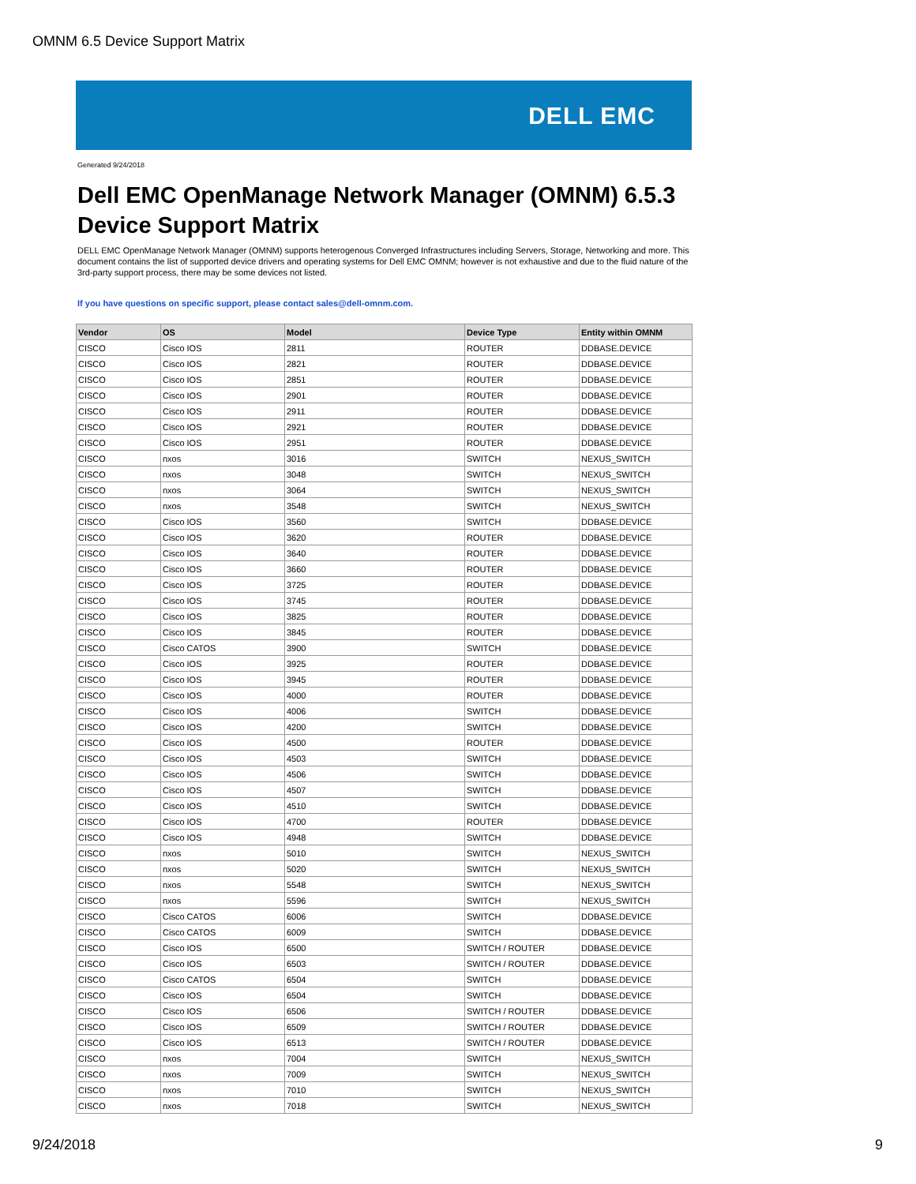OMNM 6.5 Device Support Matrix
DELL EMC
Generated 9/24/2018
Dell EMC OpenManage Network Manager (OMNM) 6.5.3
Device Support Matrix
DELL EMC OpenManage Network Manager (OMNM) supports heterogenous Converged Infrastructures including Servers, Storage, Networking and more. This document contains the list of supported device drivers and operating systems for Dell EMC OMNM; however is not exhaustive and due to the fluid nature of the 3rd-party support process, there may be some devices not listed.
If you have questions on specific support, please contact sales@dell-omnm.com.
| Vendor | OS | Model | Device Type | Entity within OMNM |
| --- | --- | --- | --- | --- |
| CISCO | Cisco IOS | 2811 | ROUTER | DDBASE.DEVICE |
| CISCO | Cisco IOS | 2821 | ROUTER | DDBASE.DEVICE |
| CISCO | Cisco IOS | 2851 | ROUTER | DDBASE.DEVICE |
| CISCO | Cisco IOS | 2901 | ROUTER | DDBASE.DEVICE |
| CISCO | Cisco IOS | 2911 | ROUTER | DDBASE.DEVICE |
| CISCO | Cisco IOS | 2921 | ROUTER | DDBASE.DEVICE |
| CISCO | Cisco IOS | 2951 | ROUTER | DDBASE.DEVICE |
| CISCO | nxos | 3016 | SWITCH | NEXUS_SWITCH |
| CISCO | nxos | 3048 | SWITCH | NEXUS_SWITCH |
| CISCO | nxos | 3064 | SWITCH | NEXUS_SWITCH |
| CISCO | nxos | 3548 | SWITCH | NEXUS_SWITCH |
| CISCO | Cisco IOS | 3560 | SWITCH | DDBASE.DEVICE |
| CISCO | Cisco IOS | 3620 | ROUTER | DDBASE.DEVICE |
| CISCO | Cisco IOS | 3640 | ROUTER | DDBASE.DEVICE |
| CISCO | Cisco IOS | 3660 | ROUTER | DDBASE.DEVICE |
| CISCO | Cisco IOS | 3725 | ROUTER | DDBASE.DEVICE |
| CISCO | Cisco IOS | 3745 | ROUTER | DDBASE.DEVICE |
| CISCO | Cisco IOS | 3825 | ROUTER | DDBASE.DEVICE |
| CISCO | Cisco IOS | 3845 | ROUTER | DDBASE.DEVICE |
| CISCO | Cisco CATOS | 3900 | SWITCH | DDBASE.DEVICE |
| CISCO | Cisco IOS | 3925 | ROUTER | DDBASE.DEVICE |
| CISCO | Cisco IOS | 3945 | ROUTER | DDBASE.DEVICE |
| CISCO | Cisco IOS | 4000 | ROUTER | DDBASE.DEVICE |
| CISCO | Cisco IOS | 4006 | SWITCH | DDBASE.DEVICE |
| CISCO | Cisco IOS | 4200 | SWITCH | DDBASE.DEVICE |
| CISCO | Cisco IOS | 4500 | ROUTER | DDBASE.DEVICE |
| CISCO | Cisco IOS | 4503 | SWITCH | DDBASE.DEVICE |
| CISCO | Cisco IOS | 4506 | SWITCH | DDBASE.DEVICE |
| CISCO | Cisco IOS | 4507 | SWITCH | DDBASE.DEVICE |
| CISCO | Cisco IOS | 4510 | SWITCH | DDBASE.DEVICE |
| CISCO | Cisco IOS | 4700 | ROUTER | DDBASE.DEVICE |
| CISCO | Cisco IOS | 4948 | SWITCH | DDBASE.DEVICE |
| CISCO | nxos | 5010 | SWITCH | NEXUS_SWITCH |
| CISCO | nxos | 5020 | SWITCH | NEXUS_SWITCH |
| CISCO | nxos | 5548 | SWITCH | NEXUS_SWITCH |
| CISCO | nxos | 5596 | SWITCH | NEXUS_SWITCH |
| CISCO | Cisco CATOS | 6006 | SWITCH | DDBASE.DEVICE |
| CISCO | Cisco CATOS | 6009 | SWITCH | DDBASE.DEVICE |
| CISCO | Cisco IOS | 6500 | SWITCH / ROUTER | DDBASE.DEVICE |
| CISCO | Cisco IOS | 6503 | SWITCH / ROUTER | DDBASE.DEVICE |
| CISCO | Cisco CATOS | 6504 | SWITCH | DDBASE.DEVICE |
| CISCO | Cisco IOS | 6504 | SWITCH | DDBASE.DEVICE |
| CISCO | Cisco IOS | 6506 | SWITCH / ROUTER | DDBASE.DEVICE |
| CISCO | Cisco IOS | 6509 | SWITCH / ROUTER | DDBASE.DEVICE |
| CISCO | Cisco IOS | 6513 | SWITCH / ROUTER | DDBASE.DEVICE |
| CISCO | nxos | 7004 | SWITCH | NEXUS_SWITCH |
| CISCO | nxos | 7009 | SWITCH | NEXUS_SWITCH |
| CISCO | nxos | 7010 | SWITCH | NEXUS_SWITCH |
| CISCO | nxos | 7018 | SWITCH | NEXUS_SWITCH |
9/24/2018 9